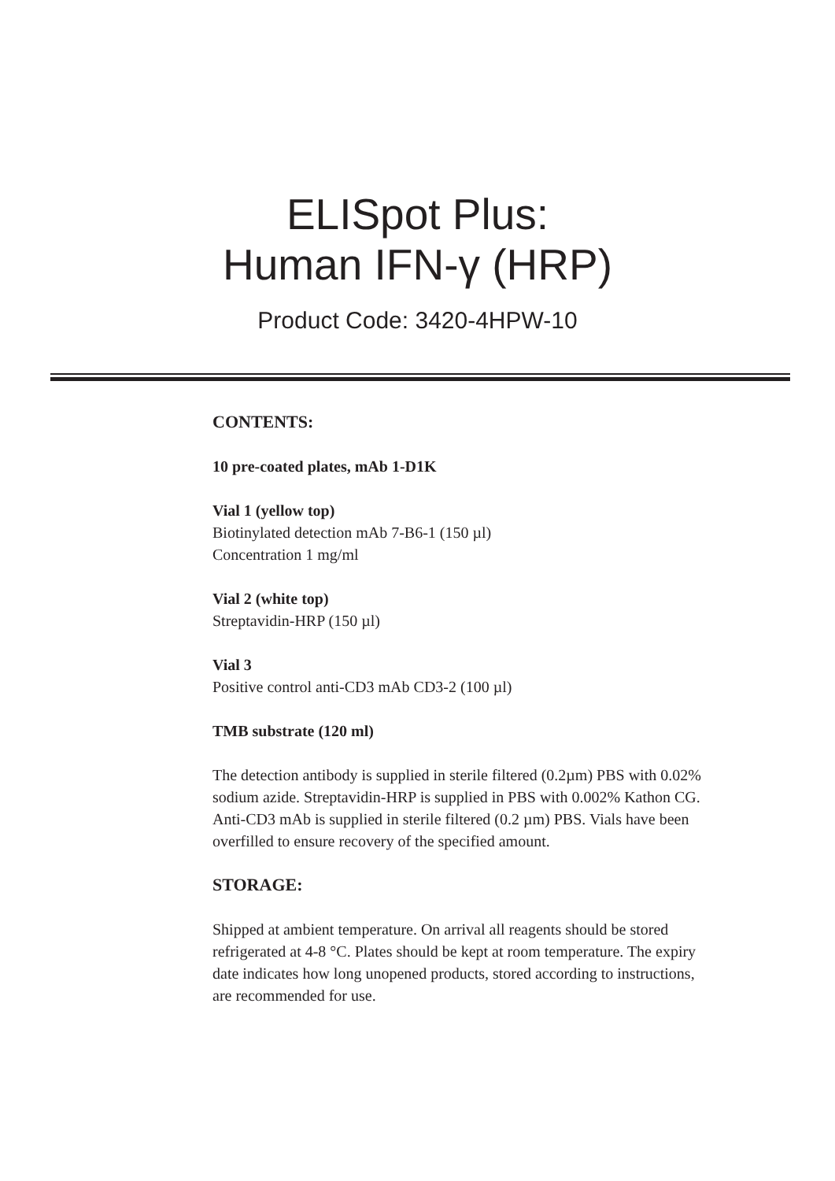ELISpot Plus:
Human IFN-γ (HRP)
Product Code: 3420-4HPW-10
CONTENTS:
10 pre-coated plates, mAb 1-D1K
Vial 1 (yellow top)
Biotinylated detection mAb 7-B6-1 (150 µl)
Concentration 1 mg/ml
Vial 2 (white top)
Streptavidin-HRP (150 µl)
Vial 3
Positive control anti-CD3 mAb CD3-2 (100 µl)
TMB substrate (120 ml)
The detection antibody is supplied in sterile filtered (0.2µm) PBS with 0.02% sodium azide. Streptavidin-HRP is supplied in PBS with 0.002% Kathon CG. Anti-CD3 mAb is supplied in sterile filtered (0.2 µm) PBS. Vials have been overfilled to ensure recovery of the specified amount.
STORAGE:
Shipped at ambient temperature. On arrival all reagents should be stored refrigerated at 4-8 °C. Plates should be kept at room temperature. The expiry date indicates how long unopened products, stored according to instructions, are recommended for use.